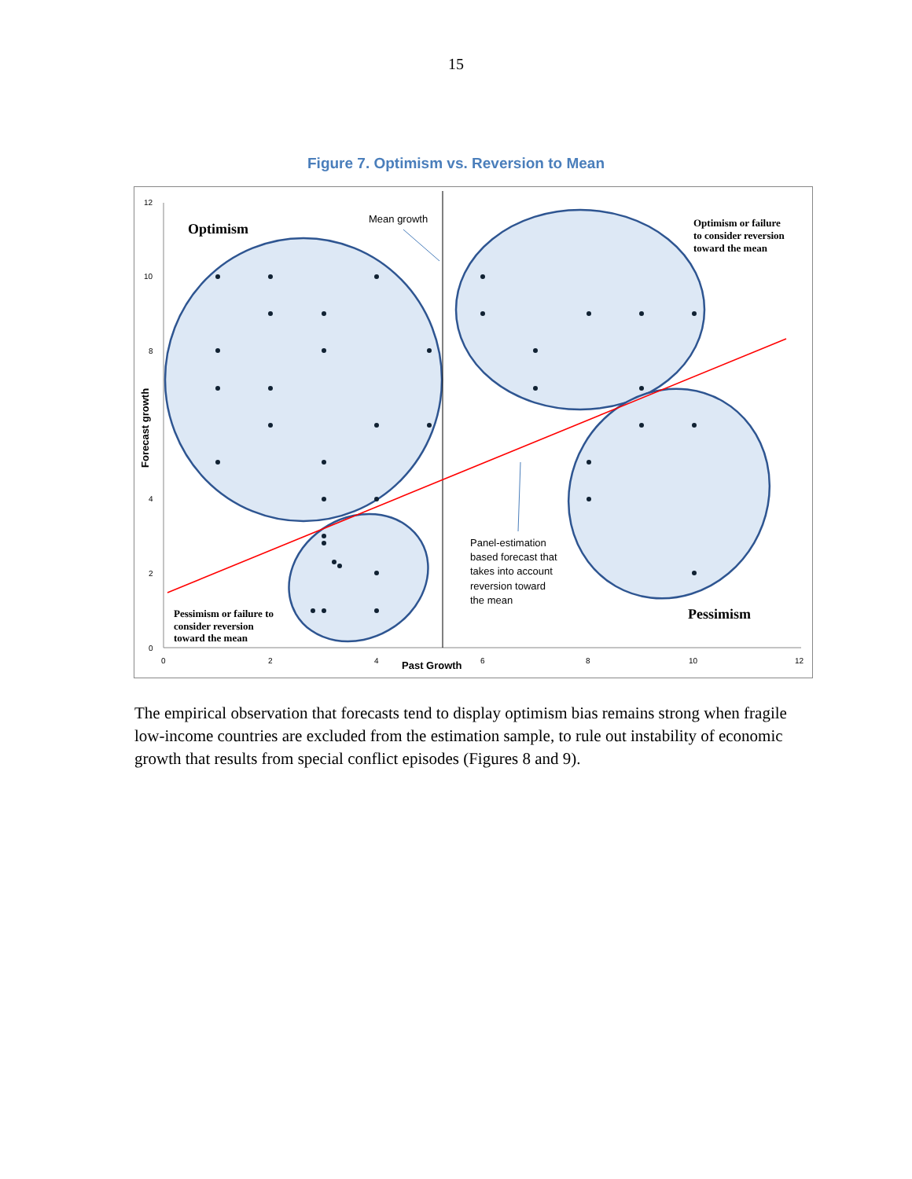15
Figure 7. Optimism vs. Reversion to Mean
12
10
8
4
2
0
0
2
4
6
8
10
12
Past Growth
Forecast growth
Mean growth
Optimism
Pessimism
Optimism or failure
to consider reversion
toward the mean
Pessimism or failure to
consider reversion
toward the mean
Panel-estimation
based forecast that
takes into account
reversion toward
the mean
The empirical observation that forecasts tend to display optimism bias remains strong when fragile low-income countries are excluded from the estimation sample, to rule out instability of economic growth that results from special conflict episodes (Figures 8 and 9).